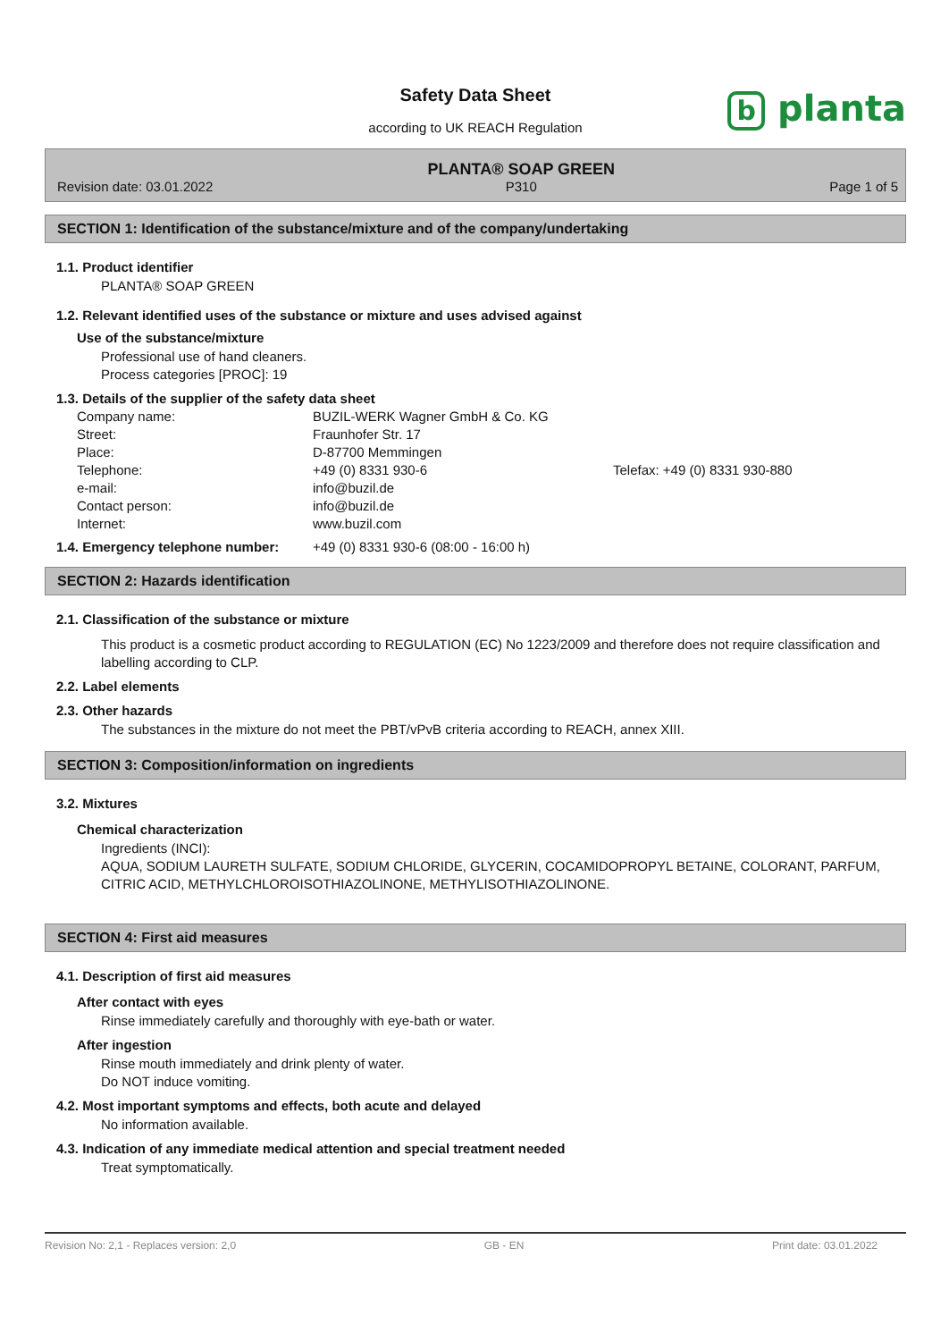Safety Data Sheet
according to UK REACH Regulation
b planta
Revision date: 03.01.2022
PLANTA® SOAP GREEN
P310
Page 1 of 5
SECTION 1: Identification of the substance/mixture and of the company/undertaking
1.1. Product identifier
PLANTA® SOAP GREEN
1.2. Relevant identified uses of the substance or mixture and uses advised against
Use of the substance/mixture
Professional use of hand cleaners.
Process categories [PROC]: 19
1.3. Details of the supplier of the safety data sheet
| Company name: | BUZIL-WERK Wagner GmbH & Co. KG | |
| Street: | Fraunhofer Str. 17 | |
| Place: | D-87700 Memmingen | |
| Telephone: | +49 (0) 8331 930-6 | Telefax: +49 (0) 8331 930-880 |
| e-mail: | info@buzil.de | |
| Contact person: | info@buzil.de | |
| Internet: | www.buzil.com | |
1.4. Emergency telephone number: +49 (0) 8331 930-6 (08:00 - 16:00 h)
SECTION 2: Hazards identification
2.1. Classification of the substance or mixture
This product is a cosmetic product according to REGULATION (EC) No 1223/2009 and therefore does not require classification and labelling according to CLP.
2.2. Label elements
2.3. Other hazards
The substances in the mixture do not meet the PBT/vPvB criteria according to REACH, annex XIII.
SECTION 3: Composition/information on ingredients
3.2. Mixtures
Chemical characterization
Ingredients (INCI):
AQUA, SODIUM LAURETH SULFATE, SODIUM CHLORIDE, GLYCERIN, COCAMIDOPROPYL BETAINE, COLORANT, PARFUM, CITRIC ACID, METHYLCHLOROISOTHIAZOLINONE, METHYLISOTHIAZOLINONE.
SECTION 4: First aid measures
4.1. Description of first aid measures
After contact with eyes
Rinse immediately carefully and thoroughly with eye-bath or water.
After ingestion
Rinse mouth immediately and drink plenty of water.
Do NOT induce vomiting.
4.2. Most important symptoms and effects, both acute and delayed
No information available.
4.3. Indication of any immediate medical attention and special treatment needed
Treat symptomatically.
Revision No: 2,1 - Replaces version: 2,0 GB - EN Print date: 03.01.2022